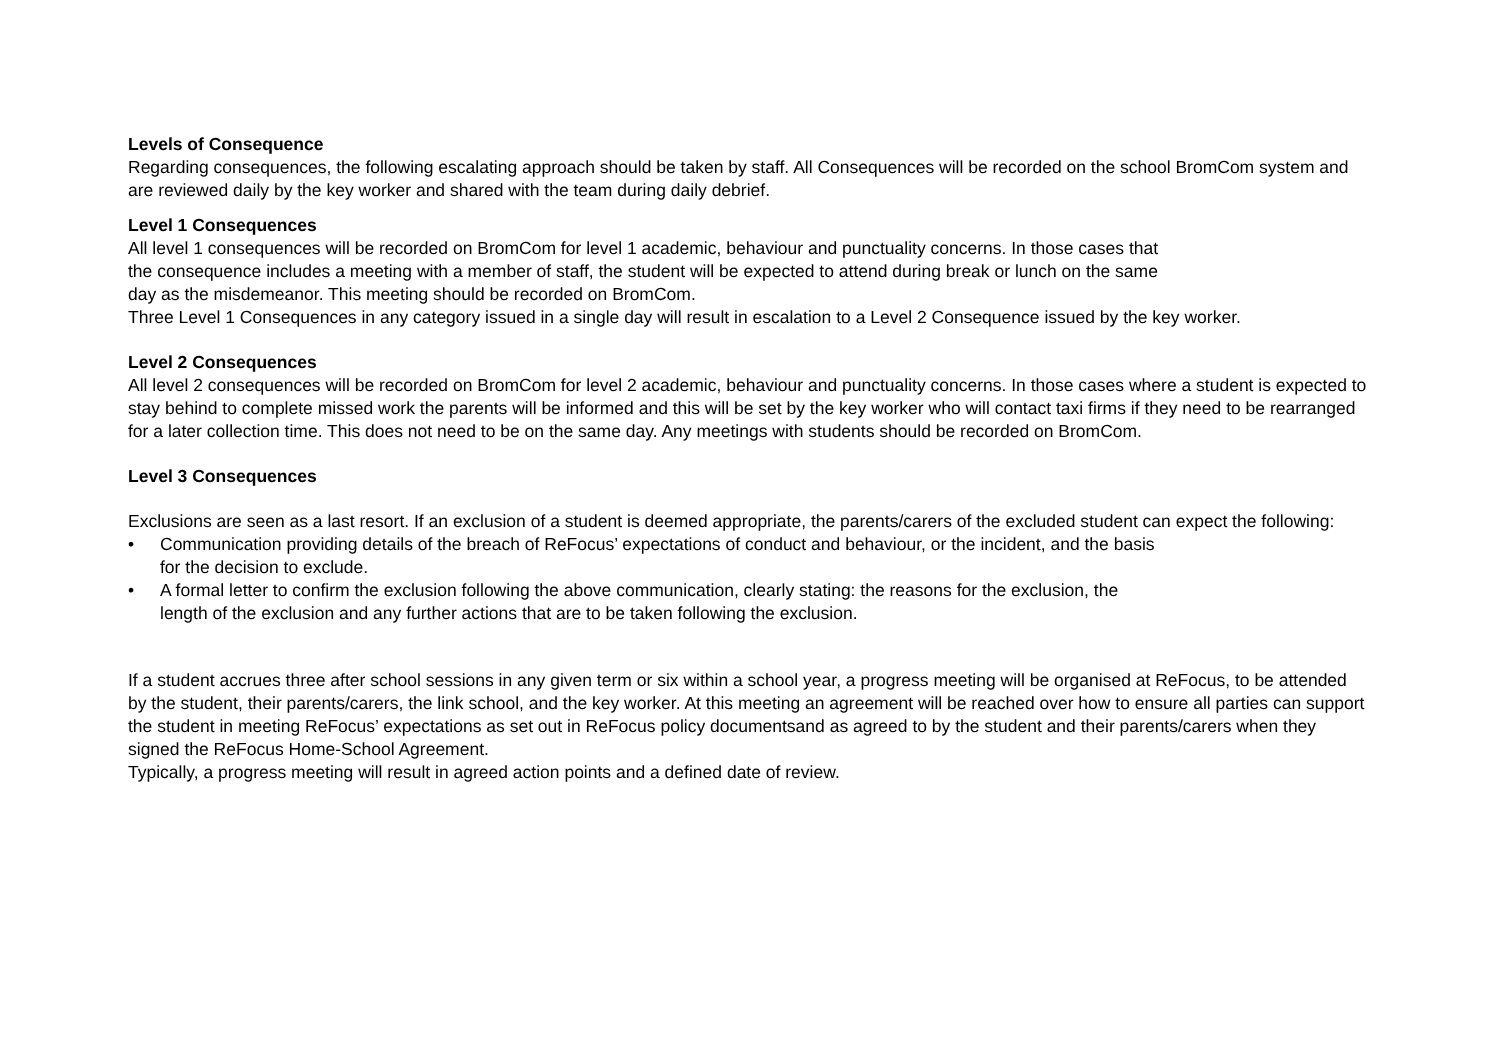Levels of Consequence
Regarding consequences, the following escalating approach should be taken by staff. All Consequences will be recorded on the school BromCom system and are reviewed daily by the key worker and shared with the team during daily debrief.
Level 1 Consequences
All level 1 consequences will be recorded on BromCom for level 1 academic, behaviour and punctuality concerns. In those cases that
the consequence includes a meeting with a member of staff, the student will be expected to attend during break or lunch on the same
day as the misdemeanor. This meeting should be recorded on BromCom.
Three Level 1 Consequences in any category issued in a single day will result in escalation to a Level 2 Consequence issued by the key worker.
Level 2 Consequences
All level 2 consequences will be recorded on BromCom for level 2 academic, behaviour and punctuality concerns. In those cases where a student is expected to stay behind to complete missed work the parents will be informed and this will be set by the key worker who will contact taxi firms if they need to be rearranged for a later collection time. This does not need to be on the same day. Any meetings with students should be recorded on BromCom.
Level 3 Consequences
Exclusions are seen as a last resort. If an exclusion of a student is deemed appropriate, the parents/carers of the excluded student can expect the following:
• Communication providing details of the breach of ReFocus’ expectations of conduct and behaviour, or the incident, and the basis
for the decision to exclude.
• A formal letter to confirm the exclusion following the above communication, clearly stating: the reasons for the exclusion, the
length of the exclusion and any further actions that are to be taken following the exclusion.
If a student accrues three after school sessions in any given term or six within a school year, a progress meeting will be organised at ReFocus, to be attended by the student, their parents/carers, the link school, and the key worker. At this meeting an agreement will be reached over how to ensure all parties can support the student in meeting ReFocus’ expectations as set out in ReFocus policy documentsand as agreed to by the student and their parents/carers when they signed the ReFocus Home-School Agreement.
Typically, a progress meeting will result in agreed action points and a defined date of review.